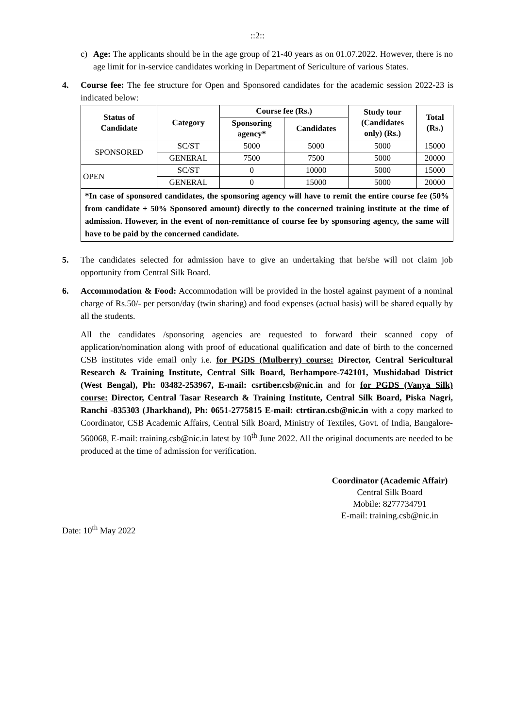::2::
c) Age: The applicants should be in the age group of 21-40 years as on 01.07.2022. However, there is no age limit for in-service candidates working in Department of Sericulture of various States.
4. Course fee: The fee structure for Open and Sponsored candidates for the academic session 2022-23 is indicated below:
| Status of Candidate | Category | Course fee (Rs.) | | Study tour (Candidates only) (Rs.) | Total (Rs.) |
| --- | --- | --- | --- | --- | --- |
| | | Sponsoring agency* | Candidates | | |
| SPONSORED | SC/ST | 5000 | 5000 | 5000 | 15000 |
| | GENERAL | 7500 | 7500 | 5000 | 20000 |
| OPEN | SC/ST | 0 | 10000 | 5000 | 15000 |
| | GENERAL | 0 | 15000 | 5000 | 20000 |
| *In case of sponsored candidates, the sponsoring agency will have to remit the entire course fee (50% from candidate + 50% Sponsored amount) directly to the concerned training institute at the time of admission. However, in the event of non-remittance of course fee by sponsoring agency, the same will have to be paid by the concerned candidate. | | | | | |
5. The candidates selected for admission have to give an undertaking that he/she will not claim job opportunity from Central Silk Board.
6. Accommodation & Food: Accommodation will be provided in the hostel against payment of a nominal charge of Rs.50/- per person/day (twin sharing) and food expenses (actual basis) will be shared equally by all the students.
All the candidates /sponsoring agencies are requested to forward their scanned copy of application/nomination along with proof of educational qualification and date of birth to the concerned CSB institutes vide email only i.e. for PGDS (Mulberry) course: Director, Central Sericultural Research & Training Institute, Central Silk Board, Berhampore-742101, Mushidabad District (West Bengal), Ph: 03482-253967, E-mail: csrtiber.csb@nic.in and for for PGDS (Vanya Silk) course: Director, Central Tasar Research & Training Institute, Central Silk Board, Piska Nagri, Ranchi -835303 (Jharkhand), Ph: 0651-2775815 E-mail: ctrtiran.csb@nic.in with a copy marked to Coordinator, CSB Academic Affairs, Central Silk Board, Ministry of Textiles, Govt. of India, Bangalore-560068, E-mail: training.csb@nic.in latest by 10<sup>th</sup> June 2022. All the original documents are needed to be produced at the time of admission for verification.
Coordinator (Academic Affair)
Central Silk Board
Mobile: 8277734791
E-mail: training.csb@nic.in
Date: 10<sup>th</sup> May 2022